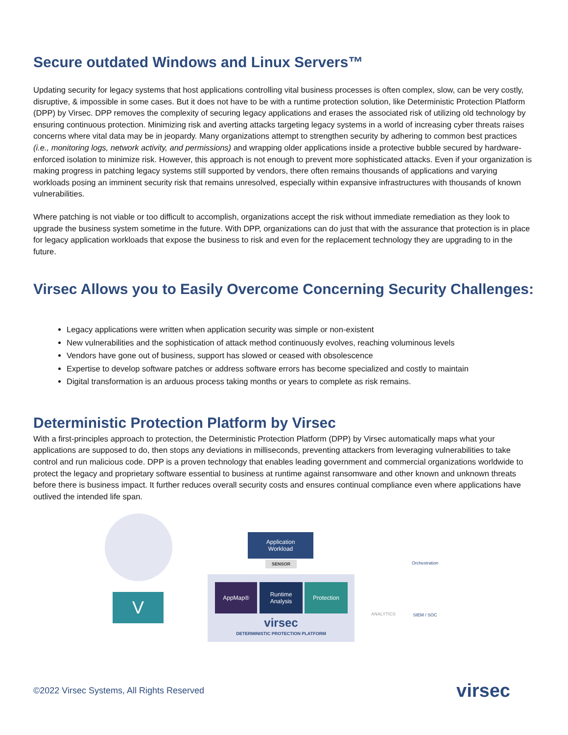Secure outdated Windows and Linux Servers™
Updating security for legacy systems that host applications controlling vital business processes is often complex, slow, can be very costly, disruptive, & impossible in some cases. But it does not have to be with a runtime protection solution, like Deterministic Protection Platform (DPP) by Virsec. DPP removes the complexity of securing legacy applications and erases the associated risk of utilizing old technology by ensuring continuous protection. Minimizing risk and averting attacks targeting legacy systems in a world of increasing cyber threats raises concerns where vital data may be in jeopardy. Many organizations attempt to strengthen security by adhering to common best practices (i.e., monitoring logs, network activity, and permissions) and wrapping older applications inside a protective bubble secured by hardware-enforced isolation to minimize risk. However, this approach is not enough to prevent more sophisticated attacks. Even if your organization is making progress in patching legacy systems still supported by vendors, there often remains thousands of applications and varying workloads posing an imminent security risk that remains unresolved, especially within expansive infrastructures with thousands of known vulnerabilities.
Where patching is not viable or too difficult to accomplish, organizations accept the risk without immediate remediation as they look to upgrade the business system sometime in the future. With DPP, organizations can do just that with the assurance that protection is in place for legacy application workloads that expose the business to risk and even for the replacement technology they are upgrading to in the future.
Virsec Allows you to Easily Overcome Concerning Security Challenges:
Legacy applications were written when application security was simple or non-existent
New vulnerabilities and the sophistication of attack method continuously evolves, reaching voluminous levels
Vendors have gone out of business, support has slowed or ceased with obsolescence
Expertise to develop software patches or address software errors has become specialized and costly to maintain
Digital transformation is an arduous process taking months or years to complete as risk remains.
Deterministic Protection Platform by Virsec
With a first-principles approach to protection, the Deterministic Protection Platform (DPP) by Virsec automatically maps what your applications are supposed to do, then stops any deviations in milliseconds, preventing attackers from leveraging vulnerabilities to take control and run malicious code. DPP is a proven technology that enables leading government and commercial organizations worldwide to protect the legacy and proprietary software essential to business at runtime against ransomware and other known and unknown threats before there is business impact. It further reduces overall security costs and ensures continual compliance even where applications have outlived the intended life span.
V
Application
Workload
SENSOR
AppMap®
Runtime
Analysis
Protection
virsec
DETERMINISTIC PROTECTION PLATFORM
Orchestration
ANALYTICS SIEM / SOC
©2022 Virsec Systems, All Rights Reserved virsec